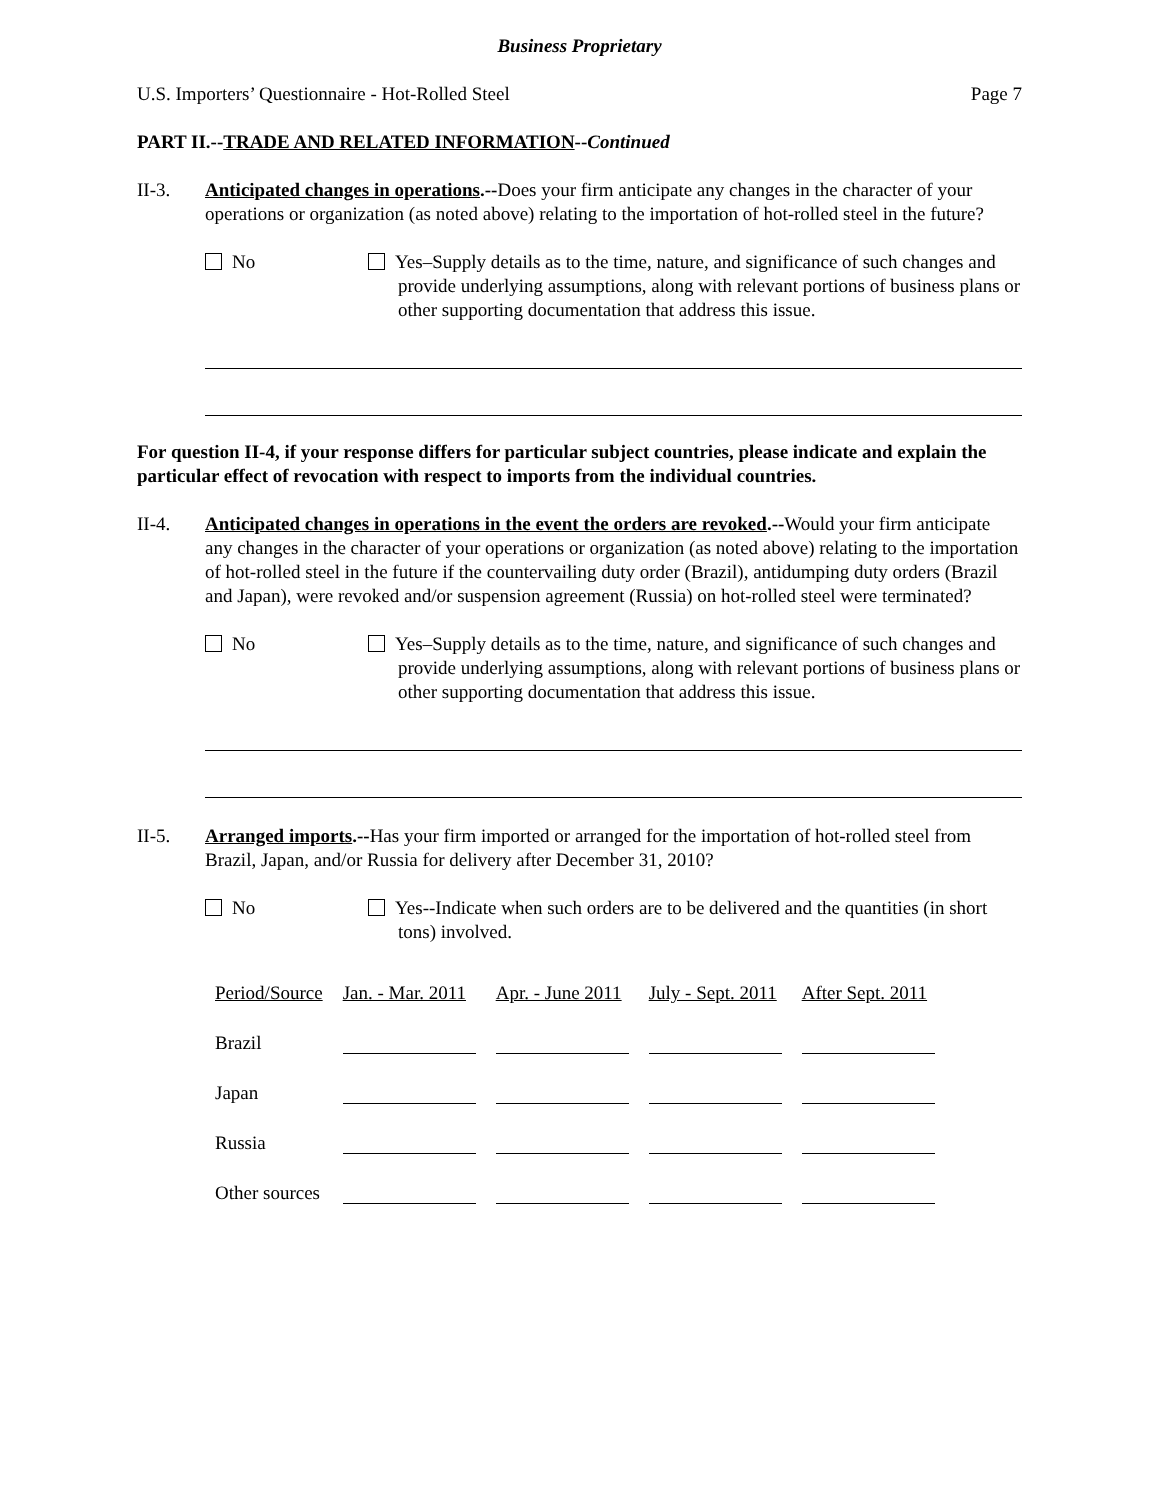Business Proprietary
U.S. Importers’ Questionnaire - Hot-Rolled Steel Page 7
PART II.--TRADE AND RELATED INFORMATION--Continued
II-3. Anticipated changes in operations.--Does your firm anticipate any changes in the character of your operations or organization (as noted above) relating to the importation of hot-rolled steel in the future?
No Yes–Supply details as to the time, nature, and significance of such changes and provide underlying assumptions, along with relevant portions of business plans or other supporting documentation that address this issue.
For question II-4, if your response differs for particular subject countries, please indicate and explain the particular effect of revocation with respect to imports from the individual countries.
II-4. Anticipated changes in operations in the event the orders are revoked.--Would your firm anticipate any changes in the character of your operations or organization (as noted above) relating to the importation of hot-rolled steel in the future if the countervailing duty order (Brazil), antidumping duty orders (Brazil and Japan), were revoked and/or suspension agreement (Russia) on hot-rolled steel were terminated?
No Yes–Supply details as to the time, nature, and significance of such changes and provide underlying assumptions, along with relevant portions of business plans or other supporting documentation that address this issue.
II-5. Arranged imports.--Has your firm imported or arranged for the importation of hot-rolled steel from Brazil, Japan, and/or Russia for delivery after December 31, 2010?
No Yes--Indicate when such orders are to be delivered and the quantities (in short tons) involved.
| Period/Source | Jan. - Mar. 2011 | Apr. - June 2011 | July - Sept. 2011 | After Sept. 2011 |
| --- | --- | --- | --- | --- |
| Brazil | | | | |
| Japan | | | | |
| Russia | | | | |
| Other sources | | | | |